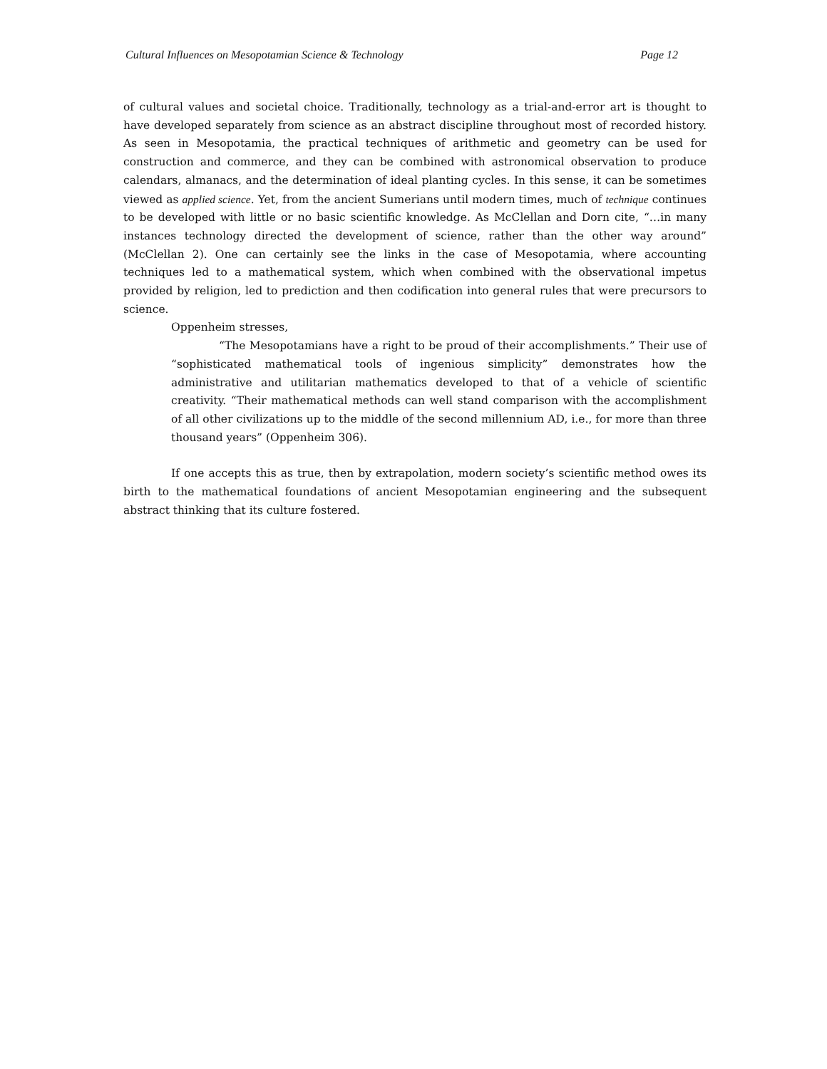Cultural Influences on Mesopotamian Science & Technology Page 12
of cultural values and societal choice. Traditionally, technology as a trial-and-error art is thought to have developed separately from science as an abstract discipline throughout most of recorded history. As seen in Mesopotamia, the practical techniques of arithmetic and geometry can be used for construction and commerce, and they can be combined with astronomical observation to produce calendars, almanacs, and the determination of ideal planting cycles. In this sense, it can be sometimes viewed as applied science. Yet, from the ancient Sumerians until modern times, much of technique continues to be developed with little or no basic scientific knowledge. As McClellan and Dorn cite, “…in many instances technology directed the development of science, rather than the other way around” (McClellan 2). One can certainly see the links in the case of Mesopotamia, where accounting techniques led to a mathematical system, which when combined with the observational impetus provided by religion, led to prediction and then codification into general rules that were precursors to science.
Oppenheim stresses,
“The Mesopotamians have a right to be proud of their accomplishments.” Their use of “sophisticated mathematical tools of ingenious simplicity” demonstrates how the administrative and utilitarian mathematics developed to that of a vehicle of scientific creativity. “Their mathematical methods can well stand comparison with the accomplishment of all other civilizations up to the middle of the second millennium AD, i.e., for more than three thousand years” (Oppenheim 306).
If one accepts this as true, then by extrapolation, modern society’s scientific method owes its birth to the mathematical foundations of ancient Mesopotamian engineering and the subsequent abstract thinking that its culture fostered.